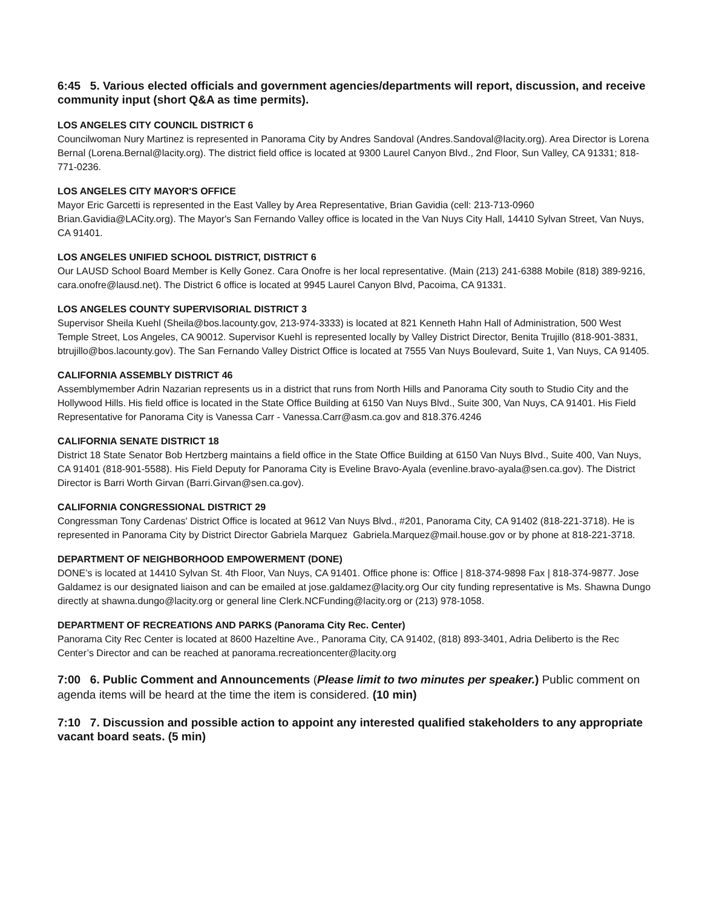6:45 5. Various elected officials and government agencies/departments will report, discussion, and receive community input (short Q&A as time permits).
LOS ANGELES CITY COUNCIL DISTRICT 6
Councilwoman Nury Martinez is represented in Panorama City by Andres Sandoval (Andres.Sandoval@lacity.org). Area Director is Lorena Bernal (Lorena.Bernal@lacity.org). The district field office is located at 9300 Laurel Canyon Blvd., 2nd Floor, Sun Valley, CA 91331; 818-771-0236.
LOS ANGELES CITY MAYOR'S OFFICE
Mayor Eric Garcetti is represented in the East Valley by Area Representative, Brian Gavidia (cell: 213-713-0960 Brian.Gavidia@LACity.org). The Mayor's San Fernando Valley office is located in the Van Nuys City Hall, 14410 Sylvan Street, Van Nuys, CA 91401.
LOS ANGELES UNIFIED SCHOOL DISTRICT, DISTRICT 6
Our LAUSD School Board Member is Kelly Gonez. Cara Onofre is her local representative. (Main (213) 241-6388 Mobile (818) 389-9216, cara.onofre@lausd.net). The District 6 office is located at 9945 Laurel Canyon Blvd, Pacoima, CA 91331.
LOS ANGELES COUNTY SUPERVISORIAL DISTRICT 3
Supervisor Sheila Kuehl (Sheila@bos.lacounty.gov, 213-974-3333) is located at 821 Kenneth Hahn Hall of Administration, 500 West Temple Street, Los Angeles, CA 90012. Supervisor Kuehl is represented locally by Valley District Director, Benita Trujillo (818-901-3831, btrujillo@bos.lacounty.gov). The San Fernando Valley District Office is located at 7555 Van Nuys Boulevard, Suite 1, Van Nuys, CA 91405.
CALIFORNIA ASSEMBLY DISTRICT 46
Assemblymember Adrin Nazarian represents us in a district that runs from North Hills and Panorama City south to Studio City and the Hollywood Hills. His field office is located in the State Office Building at 6150 Van Nuys Blvd., Suite 300, Van Nuys, CA 91401. His Field Representative for Panorama City is Vanessa Carr - Vanessa.Carr@asm.ca.gov and 818.376.4246
CALIFORNIA SENATE DISTRICT 18
District 18 State Senator Bob Hertzberg maintains a field office in the State Office Building at 6150 Van Nuys Blvd., Suite 400, Van Nuys, CA 91401 (818-901-5588). His Field Deputy for Panorama City is Eveline Bravo-Ayala (evenline.bravo-ayala@sen.ca.gov). The District Director is Barri Worth Girvan (Barri.Girvan@sen.ca.gov).
CALIFORNIA CONGRESSIONAL DISTRICT 29
Congressman Tony Cardenas' District Office is located at 9612 Van Nuys Blvd., #201, Panorama City, CA 91402 (818-221-3718). He is represented in Panorama City by District Director Gabriela Marquez Gabriela.Marquez@mail.house.gov or by phone at 818-221-3718.
DEPARTMENT OF NEIGHBORHOOD EMPOWERMENT (DONE)
DONE’s is located at 14410 Sylvan St. 4th Floor, Van Nuys, CA 91401. Office phone is: Office | 818-374-9898 Fax | 818-374-9877. Jose Galdamez is our designated liaison and can be emailed at jose.galdamez@lacity.org Our city funding representative is Ms. Shawna Dungo directly at shawna.dungo@lacity.org or general line Clerk.NCFunding@lacity.org or (213) 978-1058.
DEPARTMENT OF RECREATIONS AND PARKS (Panorama City Rec. Center)
Panorama City Rec Center is located at 8600 Hazeltine Ave., Panorama City, CA 91402, (818) 893-3401, Adria Deliberto is the Rec Center’s Director and can be reached at panorama.recreationcenter@lacity.org
7:00 6. Public Comment and Announcements (Please limit to two minutes per speaker.) Public comment on agenda items will be heard at the time the item is considered. (10 min)
7:10 7. Discussion and possible action to appoint any interested qualified stakeholders to any appropriate vacant board seats. (5 min)